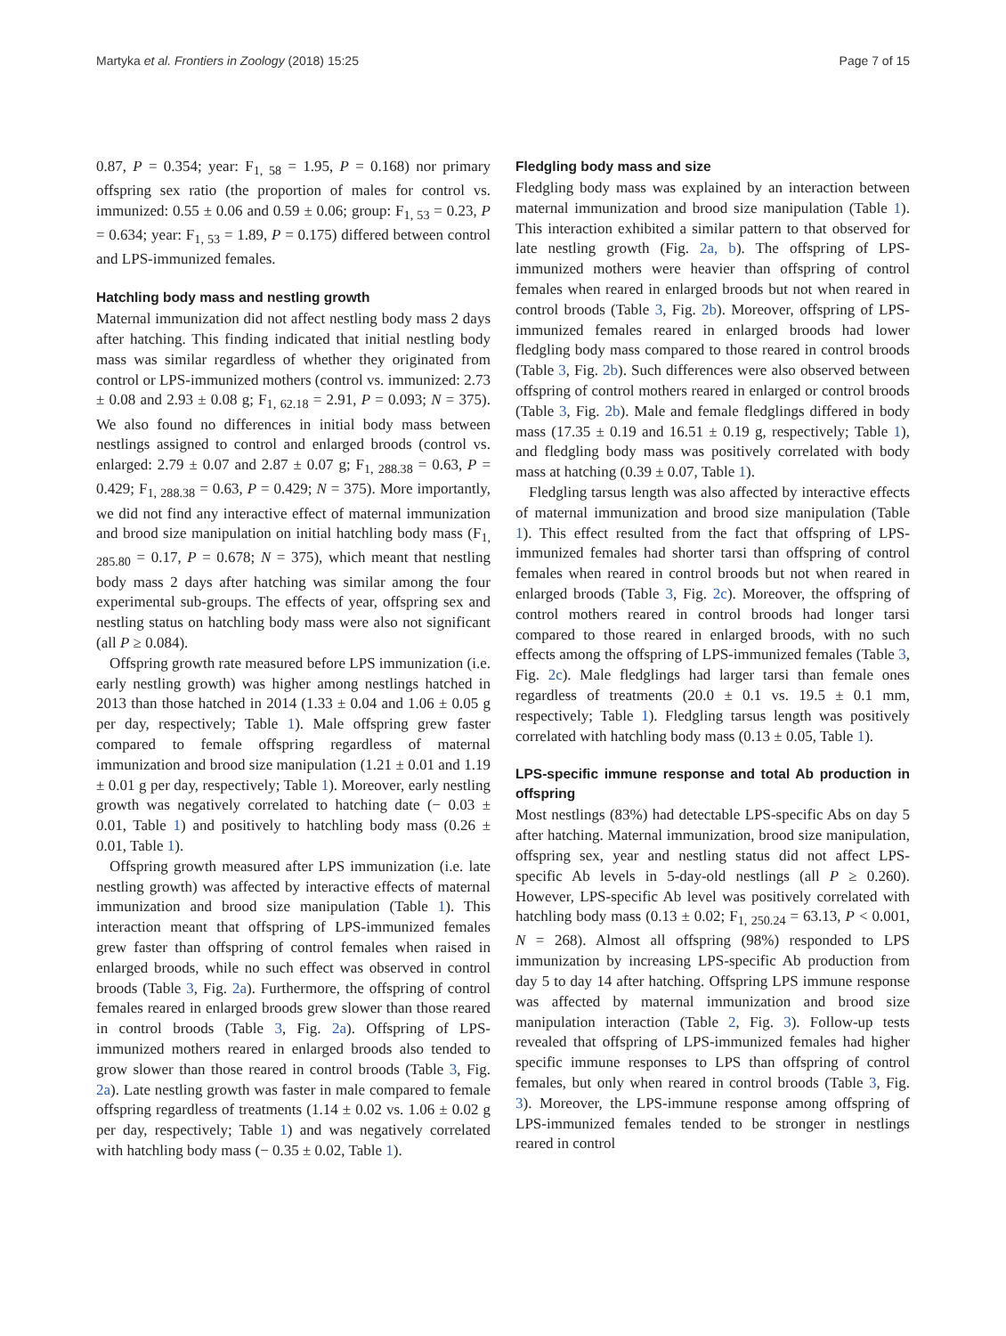Martyka et al. Frontiers in Zoology (2018) 15:25 Page 7 of 15
0.87, P = 0.354; year: F<sub>1, 58</sub> = 1.95, P = 0.168) nor primary offspring sex ratio (the proportion of males for control vs. immunized: 0.55 ± 0.06 and 0.59 ± 0.06; group: F<sub>1, 53</sub> = 0.23, P = 0.634; year: F<sub>1, 53</sub> = 1.89, P = 0.175) differed between control and LPS-immunized females.
Hatchling body mass and nestling growth
Maternal immunization did not affect nestling body mass 2 days after hatching. This finding indicated that initial nestling body mass was similar regardless of whether they originated from control or LPS-immunized mothers (control vs. immunized: 2.73 ± 0.08 and 2.93 ± 0.08 g; F<sub>1, 62.18</sub> = 2.91, P = 0.093; N = 375). We also found no differences in initial body mass between nestlings assigned to control and enlarged broods (control vs. enlarged: 2.79 ± 0.07 and 2.87 ± 0.07 g; F<sub>1, 288.38</sub> = 0.63, P = 0.429; F<sub>1, 288.38</sub> = 0.63, P = 0.429; N = 375). More importantly, we did not find any interactive effect of maternal immunization and brood size manipulation on initial hatchling body mass (F<sub>1, 285.80</sub> = 0.17, P = 0.678; N = 375), which meant that nestling body mass 2 days after hatching was similar among the four experimental sub-groups. The effects of year, offspring sex and nestling status on hatchling body mass were also not significant (all P ≥ 0.084).
Offspring growth rate measured before LPS immunization (i.e. early nestling growth) was higher among nestlings hatched in 2013 than those hatched in 2014 (1.33 ± 0.04 and 1.06 ± 0.05 g per day, respectively; Table 1). Male offspring grew faster compared to female offspring regardless of maternal immunization and brood size manipulation (1.21 ± 0.01 and 1.19 ± 0.01 g per day, respectively; Table 1). Moreover, early nestling growth was negatively correlated to hatching date (− 0.03 ± 0.01, Table 1) and positively to hatchling body mass (0.26 ± 0.01, Table 1).
Offspring growth measured after LPS immunization (i.e. late nestling growth) was affected by interactive effects of maternal immunization and brood size manipulation (Table 1). This interaction meant that offspring of LPS-immunized females grew faster than offspring of control females when raised in enlarged broods, while no such effect was observed in control broods (Table 3, Fig. 2a). Furthermore, the offspring of control females reared in enlarged broods grew slower than those reared in control broods (Table 3, Fig. 2a). Offspring of LPS-immunized mothers reared in enlarged broods also tended to grow slower than those reared in control broods (Table 3, Fig. 2a). Late nestling growth was faster in male compared to female offspring regardless of treatments (1.14 ± 0.02 vs. 1.06 ± 0.02 g per day, respectively; Table 1) and was negatively correlated with hatchling body mass (− 0.35 ± 0.02, Table 1).
Fledgling body mass and size
Fledgling body mass was explained by an interaction between maternal immunization and brood size manipulation (Table 1). This interaction exhibited a similar pattern to that observed for late nestling growth (Fig. 2a, b). The offspring of LPS-immunized mothers were heavier than offspring of control females when reared in enlarged broods but not when reared in control broods (Table 3, Fig. 2b). Moreover, offspring of LPS-immunized females reared in enlarged broods had lower fledgling body mass compared to those reared in control broods (Table 3, Fig. 2b). Such differences were also observed between offspring of control mothers reared in enlarged or control broods (Table 3, Fig. 2b). Male and female fledglings differed in body mass (17.35 ± 0.19 and 16.51 ± 0.19 g, respectively; Table 1), and fledgling body mass was positively correlated with body mass at hatching (0.39 ± 0.07, Table 1).
Fledgling tarsus length was also affected by interactive effects of maternal immunization and brood size manipulation (Table 1). This effect resulted from the fact that offspring of LPS-immunized females had shorter tarsi than offspring of control females when reared in control broods but not when reared in enlarged broods (Table 3, Fig. 2c). Moreover, the offspring of control mothers reared in control broods had longer tarsi compared to those reared in enlarged broods, with no such effects among the offspring of LPS-immunized females (Table 3, Fig. 2c). Male fledglings had larger tarsi than female ones regardless of treatments (20.0 ± 0.1 vs. 19.5 ± 0.1 mm, respectively; Table 1). Fledgling tarsus length was positively correlated with hatchling body mass (0.13 ± 0.05, Table 1).
LPS-specific immune response and total Ab production in offspring
Most nestlings (83%) had detectable LPS-specific Abs on day 5 after hatching. Maternal immunization, brood size manipulation, offspring sex, year and nestling status did not affect LPS-specific Ab levels in 5-day-old nestlings (all P ≥ 0.260). However, LPS-specific Ab level was positively correlated with hatchling body mass (0.13 ± 0.02; F<sub>1, 250.24</sub> = 63.13, P < 0.001, N = 268). Almost all offspring (98%) responded to LPS immunization by increasing LPS-specific Ab production from day 5 to day 14 after hatching. Offspring LPS immune response was affected by maternal immunization and brood size manipulation interaction (Table 2, Fig. 3). Follow-up tests revealed that offspring of LPS-immunized females had higher specific immune responses to LPS than offspring of control females, but only when reared in control broods (Table 3, Fig. 3). Moreover, the LPS-immune response among offspring of LPS-immunized females tended to be stronger in nestlings reared in control